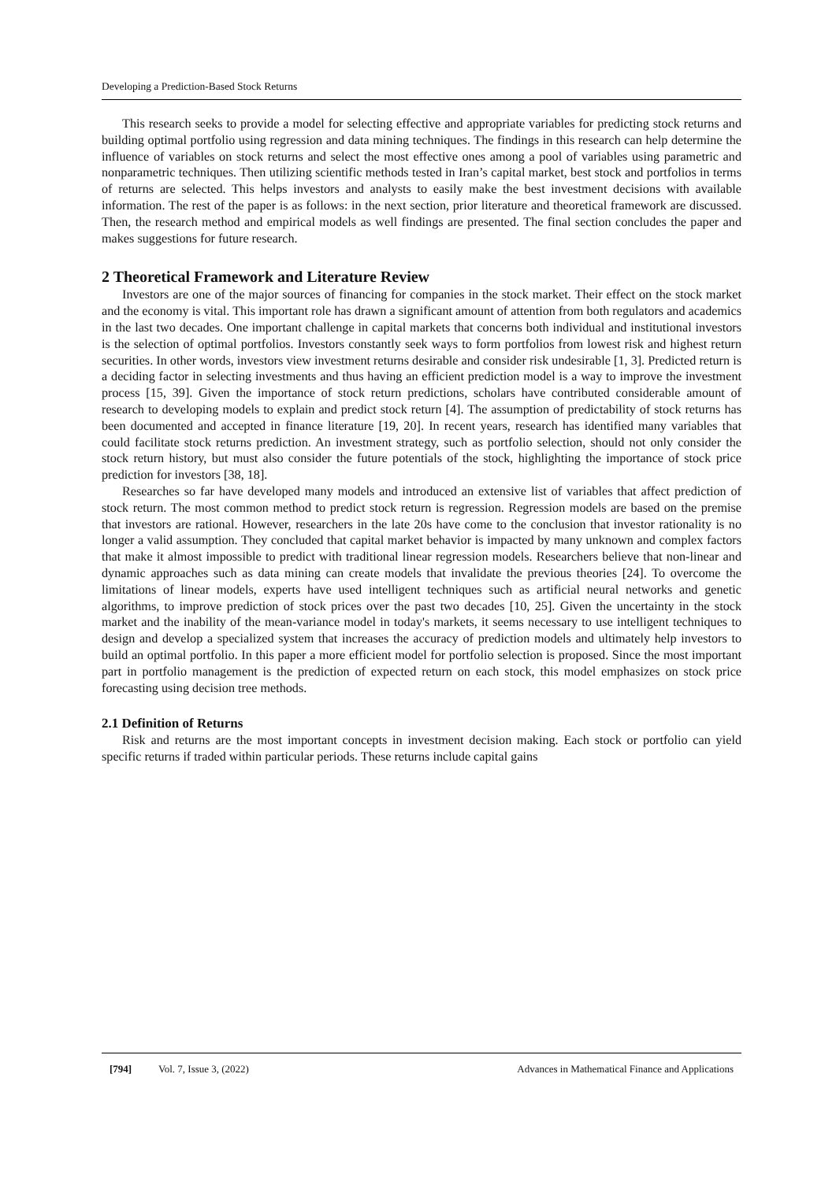Developing a Prediction-Based Stock Returns
This research seeks to provide a model for selecting effective and appropriate variables for predicting stock returns and building optimal portfolio using regression and data mining techniques. The findings in this research can help determine the influence of variables on stock returns and select the most effective ones among a pool of variables using parametric and nonparametric techniques. Then utilizing scientific methods tested in Iran’s capital market, best stock and portfolios in terms of returns are selected. This helps investors and analysts to easily make the best investment decisions with available information. The rest of the paper is as follows: in the next section, prior literature and theoretical framework are discussed. Then, the research method and empirical models as well findings are presented. The final section concludes the paper and makes suggestions for future research.
2 Theoretical Framework and Literature Review
Investors are one of the major sources of financing for companies in the stock market. Their effect on the stock market and the economy is vital. This important role has drawn a significant amount of attention from both regulators and academics in the last two decades. One important challenge in capital markets that concerns both individual and institutional investors is the selection of optimal portfolios. Investors constantly seek ways to form portfolios from lowest risk and highest return securities. In other words, investors view investment returns desirable and consider risk undesirable [1, 3]. Predicted return is a deciding factor in selecting investments and thus having an efficient prediction model is a way to improve the investment process [15, 39]. Given the importance of stock return predictions, scholars have contributed considerable amount of research to developing models to explain and predict stock return [4]. The assumption of predictability of stock returns has been documented and accepted in finance literature [19, 20]. In recent years, research has identified many variables that could facilitate stock returns prediction. An investment strategy, such as portfolio selection, should not only consider the stock return history, but must also consider the future potentials of the stock, highlighting the importance of stock price prediction for investors [38, 18].
Researches so far have developed many models and introduced an extensive list of variables that affect prediction of stock return. The most common method to predict stock return is regression. Regression models are based on the premise that investors are rational. However, researchers in the late 20s have come to the conclusion that investor rationality is no longer a valid assumption. They concluded that capital market behavior is impacted by many unknown and complex factors that make it almost impossible to predict with traditional linear regression models. Researchers believe that non-linear and dynamic approaches such as data mining can create models that invalidate the previous theories [24]. To overcome the limitations of linear models, experts have used intelligent techniques such as artificial neural networks and genetic algorithms, to improve prediction of stock prices over the past two decades [10, 25]. Given the uncertainty in the stock market and the inability of the mean-variance model in today's markets, it seems necessary to use intelligent techniques to design and develop a specialized system that increases the accuracy of prediction models and ultimately help investors to build an optimal portfolio. In this paper a more efficient model for portfolio selection is proposed. Since the most important part in portfolio management is the prediction of expected return on each stock, this model emphasizes on stock price forecasting using decision tree methods.
2.1 Definition of Returns
Risk and returns are the most important concepts in investment decision making. Each stock or portfolio can yield specific returns if traded within particular periods. These returns include capital gains
[794] Vol. 7, Issue 3, (2022) Advances in Mathematical Finance and Applications